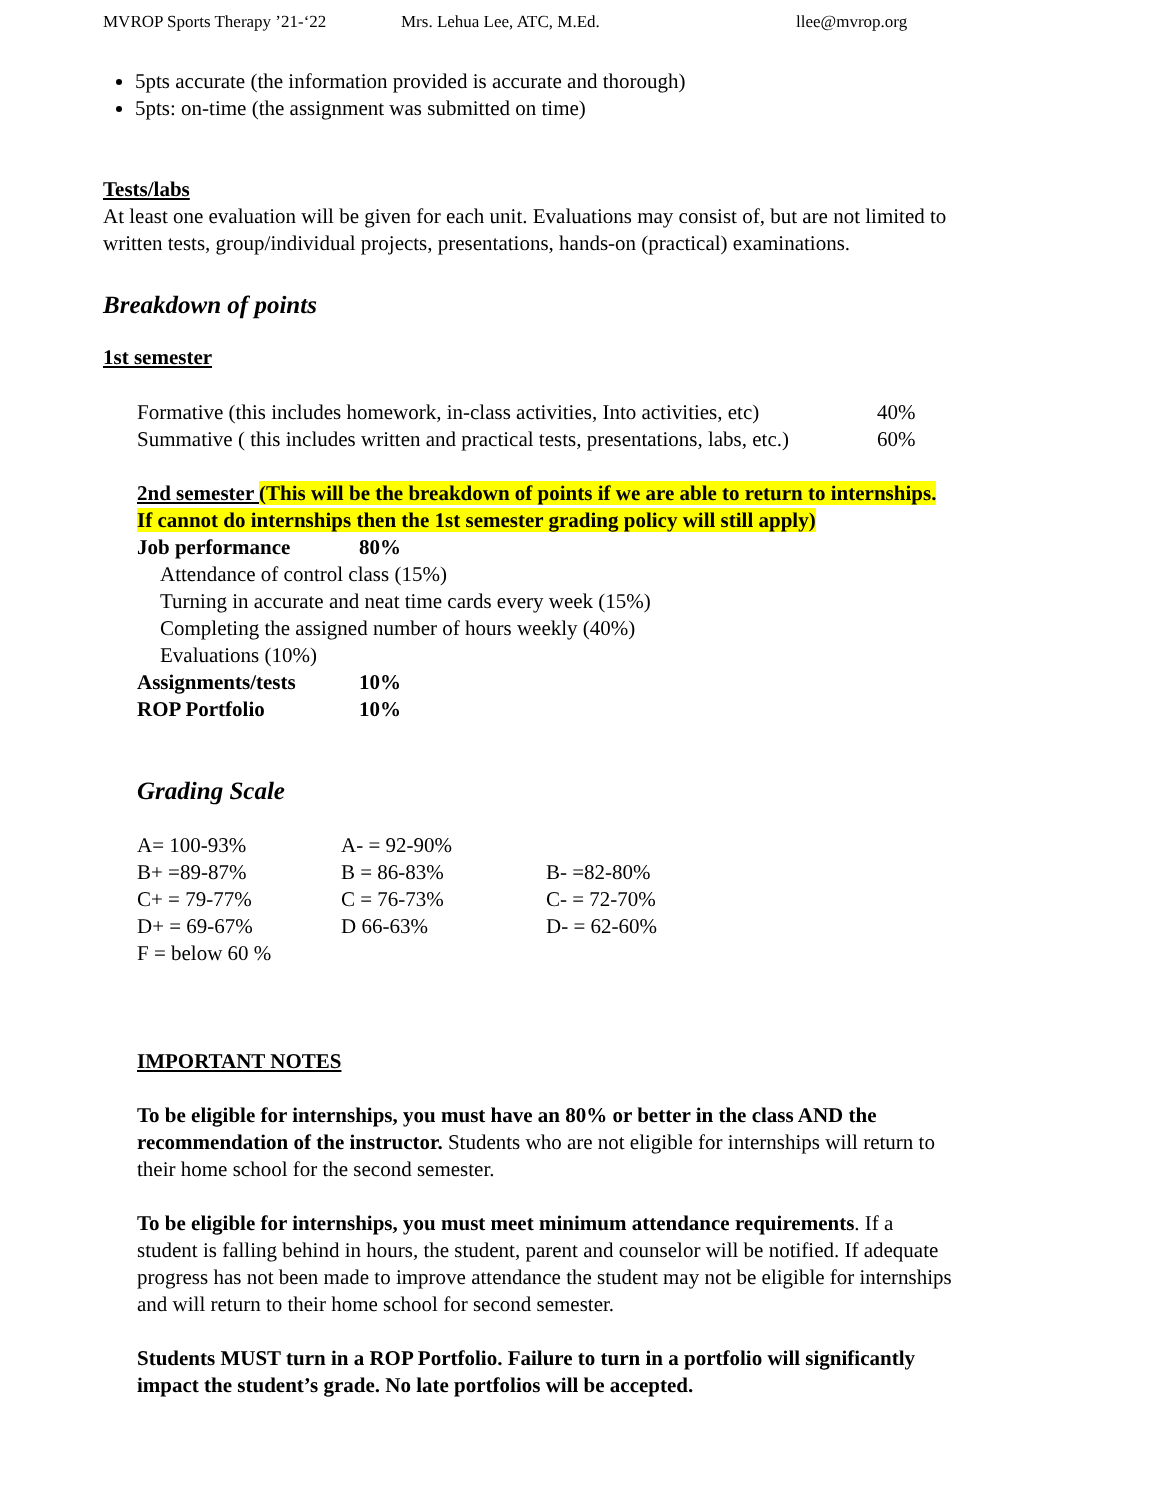MVROP Sports Therapy ’21-‘22 Mrs. Lehua Lee, ATC, M.Ed. llee@mvrop.org
5pts accurate (the information provided is accurate and thorough)
5pts: on-time (the assignment was submitted on time)
Tests/labs
At least one evaluation will be given for each unit. Evaluations may consist of, but are not limited to
written tests, group/individual projects, presentations, hands-on (practical) examinations.
Breakdown of points
1st semester
| Formative (this includes homework, in-class activities, Into activities, etc) | 40% |
| Summative ( this includes written and practical tests, presentations, labs, etc.) | 60% |
2nd semester (This will be the breakdown of points if we are able to return to internships.
If cannot do internships then the 1st semester grading policy will still apply)
| Job performance | 80% |
| Attendance of control class (15%) | |
| Turning in accurate and neat time cards every week (15%) | |
| Completing the assigned number of hours weekly (40%) | |
| Evaluations (10%) | |
| Assignments/tests | 10% |
| ROP Portfolio | 10% |
Grading Scale
| A= 100-93% | A- = 92-90% | |
| B+ =89-87% | B = 86-83% | B- =82-80% |
| C+ = 79-77% | C = 76-73% | C- = 72-70% |
| D+ = 69-67% | D 66-63% | D- = 62-60% |
| F = below 60 % | | |
IMPORTANT NOTES
To be eligible for internships, you must have an 80% or better in the class AND the
recommendation of the instructor. Students who are not eligible for internships will return to
their home school for the second semester.
To be eligible for internships, you must meet minimum attendance requirements. If a
student is falling behind in hours, the student, parent and counselor will be notified. If adequate
progress has not been made to improve attendance the student may not be eligible for internships
and will return to their home school for second semester.
Students MUST turn in a ROP Portfolio. Failure to turn in a portfolio will significantly
impact the student’s grade. No late portfolios will be accepted.